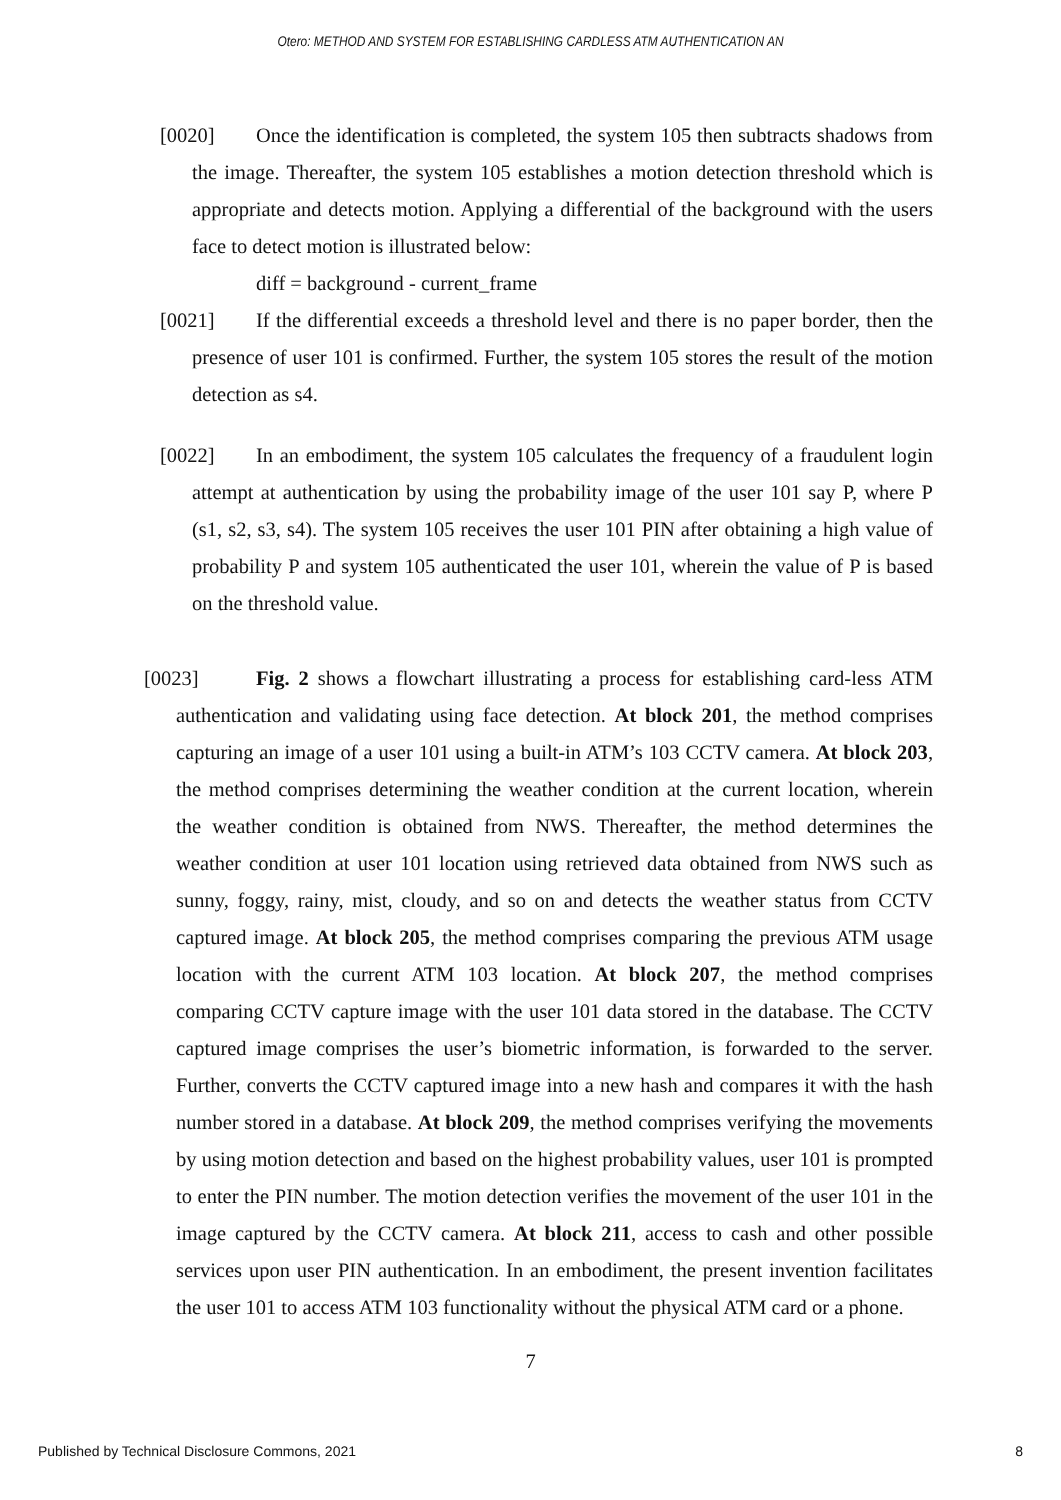Otero: METHOD AND SYSTEM FOR ESTABLISHING CARDLESS ATM AUTHENTICATION AN
[0020] Once the identification is completed, the system 105 then subtracts shadows from the image. Thereafter, the system 105 establishes a motion detection threshold which is appropriate and detects motion. Applying a differential of the background with the users face to detect motion is illustrated below:
diff = background - current_frame
[0021] If the differential exceeds a threshold level and there is no paper border, then the presence of user 101 is confirmed. Further, the system 105 stores the result of the motion detection as s4.
[0022] In an embodiment, the system 105 calculates the frequency of a fraudulent login attempt at authentication by using the probability image of the user 101 say P, where P (s1, s2, s3, s4). The system 105 receives the user 101 PIN after obtaining a high value of probability P and system 105 authenticated the user 101, wherein the value of P is based on the threshold value.
[0023] Fig. 2 shows a flowchart illustrating a process for establishing card-less ATM authentication and validating using face detection. At block 201, the method comprises capturing an image of a user 101 using a built-in ATM’s 103 CCTV camera. At block 203, the method comprises determining the weather condition at the current location, wherein the weather condition is obtained from NWS. Thereafter, the method determines the weather condition at user 101 location using retrieved data obtained from NWS such as sunny, foggy, rainy, mist, cloudy, and so on and detects the weather status from CCTV captured image. At block 205, the method comprises comparing the previous ATM usage location with the current ATM 103 location. At block 207, the method comprises comparing CCTV capture image with the user 101 data stored in the database. The CCTV captured image comprises the user’s biometric information, is forwarded to the server. Further, converts the CCTV captured image into a new hash and compares it with the hash number stored in a database. At block 209, the method comprises verifying the movements by using motion detection and based on the highest probability values, user 101 is prompted to enter the PIN number. The motion detection verifies the movement of the user 101 in the image captured by the CCTV camera. At block 211, access to cash and other possible services upon user PIN authentication. In an embodiment, the present invention facilitates the user 101 to access ATM 103 functionality without the physical ATM card or a phone.
7
Published by Technical Disclosure Commons, 2021 8